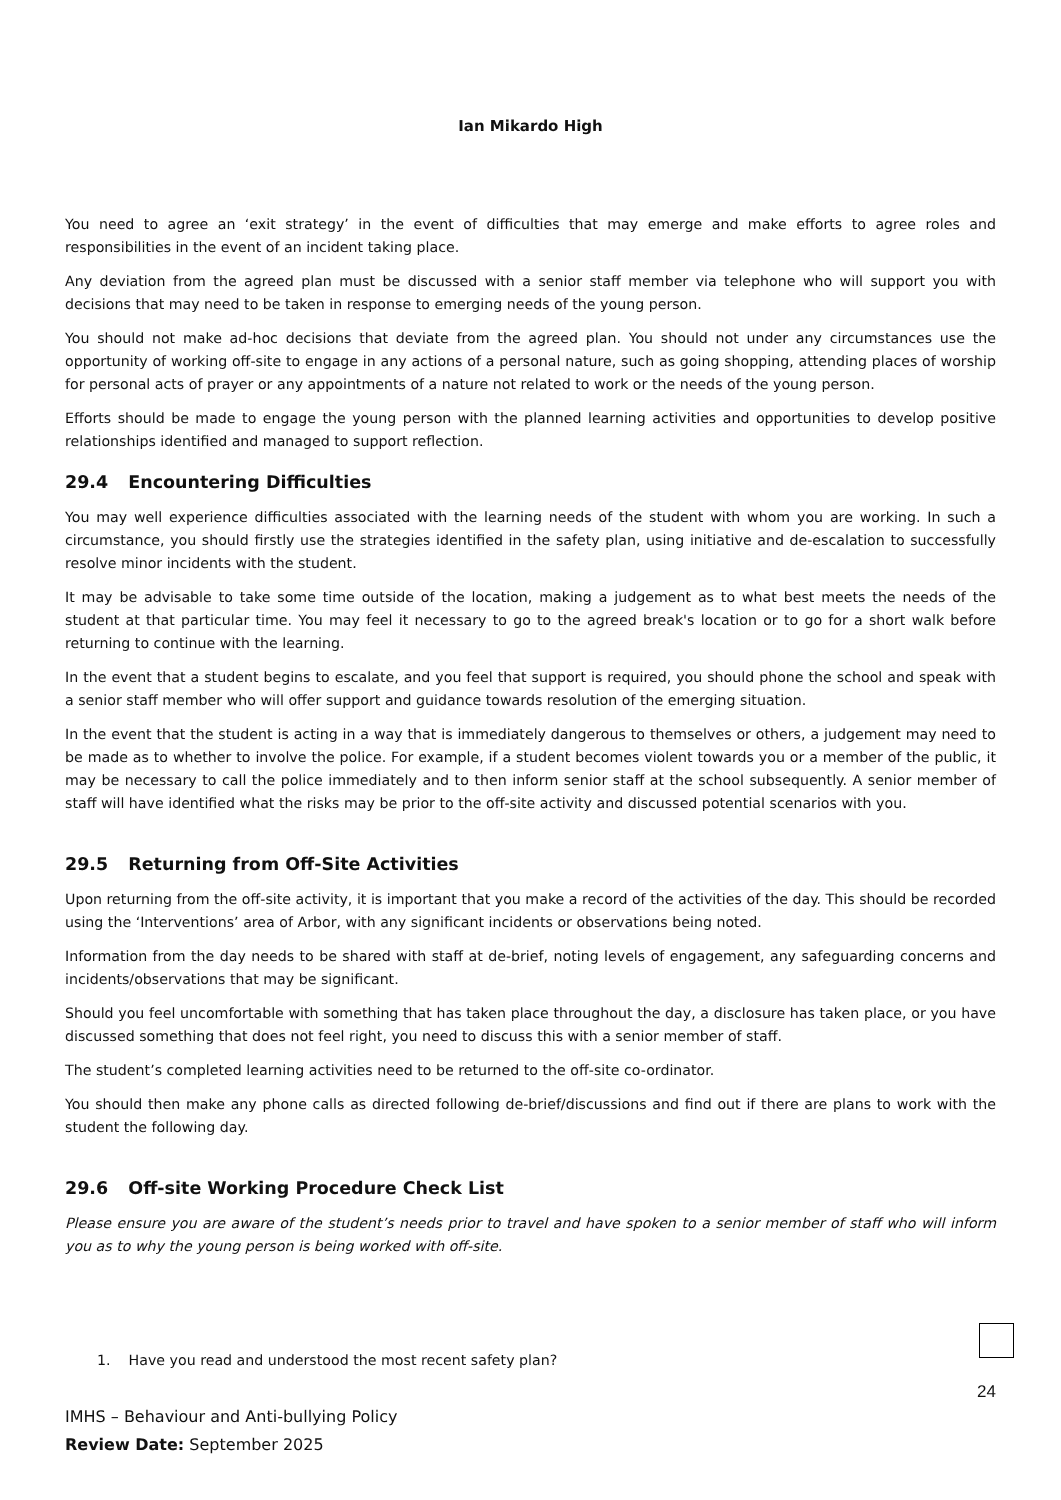Ian Mikardo High
You need to agree an ‘exit strategy’ in the event of difficulties that may emerge and make efforts to agree roles and responsibilities in the event of an incident taking place.
Any deviation from the agreed plan must be discussed with a senior staff member via telephone who will support you with decisions that may need to be taken in response to emerging needs of the young person.
You should not make ad-hoc decisions that deviate from the agreed plan. You should not under any circumstances use the opportunity of working off-site to engage in any actions of a personal nature, such as going shopping, attending places of worship for personal acts of prayer or any appointments of a nature not related to work or the needs of the young person.
Efforts should be made to engage the young person with the planned learning activities and opportunities to develop positive relationships identified and managed to support reflection.
29.4 Encountering Difficulties
You may well experience difficulties associated with the learning needs of the student with whom you are working. In such a circumstance, you should firstly use the strategies identified in the safety plan, using initiative and de-escalation to successfully resolve minor incidents with the student.
It may be advisable to take some time outside of the location, making a judgement as to what best meets the needs of the student at that particular time. You may feel it necessary to go to the agreed break's location or to go for a short walk before returning to continue with the learning.
In the event that a student begins to escalate, and you feel that support is required, you should phone the school and speak with a senior staff member who will offer support and guidance towards resolution of the emerging situation.
In the event that the student is acting in a way that is immediately dangerous to themselves or others, a judgement may need to be made as to whether to involve the police. For example, if a student becomes violent towards you or a member of the public, it may be necessary to call the police immediately and to then inform senior staff at the school subsequently. A senior member of staff will have identified what the risks may be prior to the off-site activity and discussed potential scenarios with you.
29.5 Returning from Off-Site Activities
Upon returning from the off-site activity, it is important that you make a record of the activities of the day. This should be recorded using the ‘Interventions’ area of Arbor, with any significant incidents or observations being noted.
Information from the day needs to be shared with staff at de-brief, noting levels of engagement, any safeguarding concerns and incidents/observations that may be significant.
Should you feel uncomfortable with something that has taken place throughout the day, a disclosure has taken place, or you have discussed something that does not feel right, you need to discuss this with a senior member of staff.
The student’s completed learning activities need to be returned to the off-site co-ordinator.
You should then make any phone calls as directed following de-brief/discussions and find out if there are plans to work with the student the following day.
29.6 Off-site Working Procedure Check List
Please ensure you are aware of the student’s needs prior to travel and have spoken to a senior member of staff who will inform you as to why the young person is being worked with off-site.
1. Have you read and understood the most recent safety plan?
24
IMHS – Behaviour and Anti-bullying Policy
Review Date: September 2025